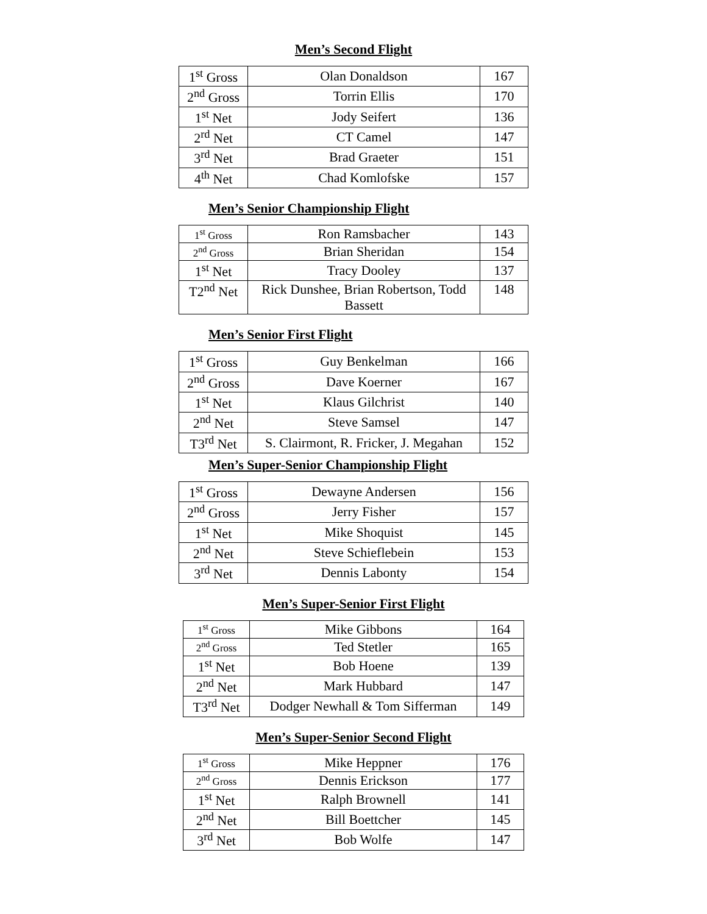Men’s Second Flight
| 1<sup>st</sup> Gross | Olan Donaldson | 167 |
| 2<sup>nd</sup> Gross | Torrin Ellis | 170 |
| 1<sup>st</sup> Net | Jody Seifert | 136 |
| 2<sup>rd</sup> Net | CT Camel | 147 |
| 3<sup>rd</sup> Net | Brad Graeter | 151 |
| 4<sup>th</sup> Net | Chad Komlofske | 157 |
Men’s Senior Championship Flight
| 1<sup>st</sup> Gross | Ron Ramsbacher | 143 |
| 2<sup>nd</sup> Gross | Brian Sheridan | 154 |
| 1<sup>st</sup> Net | Tracy Dooley | 137 |
| T2<sup>nd</sup> Net | Rick Dunshee, Brian Robertson, Todd Bassett | 148 |
Men’s Senior First Flight
| 1<sup>st</sup> Gross | Guy Benkelman | 166 |
| 2<sup>nd</sup> Gross | Dave Koerner | 167 |
| 1<sup>st</sup> Net | Klaus Gilchrist | 140 |
| 2<sup>nd</sup> Net | Steve Samsel | 147 |
| T3<sup>rd</sup> Net | S. Clairmont, R. Fricker, J. Megahan | 152 |
Men’s Super-Senior Championship Flight
| 1<sup>st</sup> Gross | Dewayne Andersen | 156 |
| 2<sup>nd</sup> Gross | Jerry Fisher | 157 |
| 1<sup>st</sup> Net | Mike Shoquist | 145 |
| 2<sup>nd</sup> Net | Steve Schieflebein | 153 |
| 3<sup>rd</sup> Net | Dennis Labonty | 154 |
Men’s Super-Senior First Flight
| 1<sup>st</sup> Gross | Mike Gibbons | 164 |
| 2<sup>nd</sup> Gross | Ted Stetler | 165 |
| 1<sup>st</sup> Net | Bob Hoene | 139 |
| 2<sup>nd</sup> Net | Mark Hubbard | 147 |
| T3<sup>rd</sup> Net | Dodger Newhall & Tom Sifferman | 149 |
Men’s Super-Senior Second Flight
| 1<sup>st</sup> Gross | Mike Heppner | 176 |
| 2<sup>nd</sup> Gross | Dennis Erickson | 177 |
| 1<sup>st</sup> Net | Ralph Brownell | 141 |
| 2<sup>nd</sup> Net | Bill Boettcher | 145 |
| 3<sup>rd</sup> Net | Bob Wolfe | 147 |